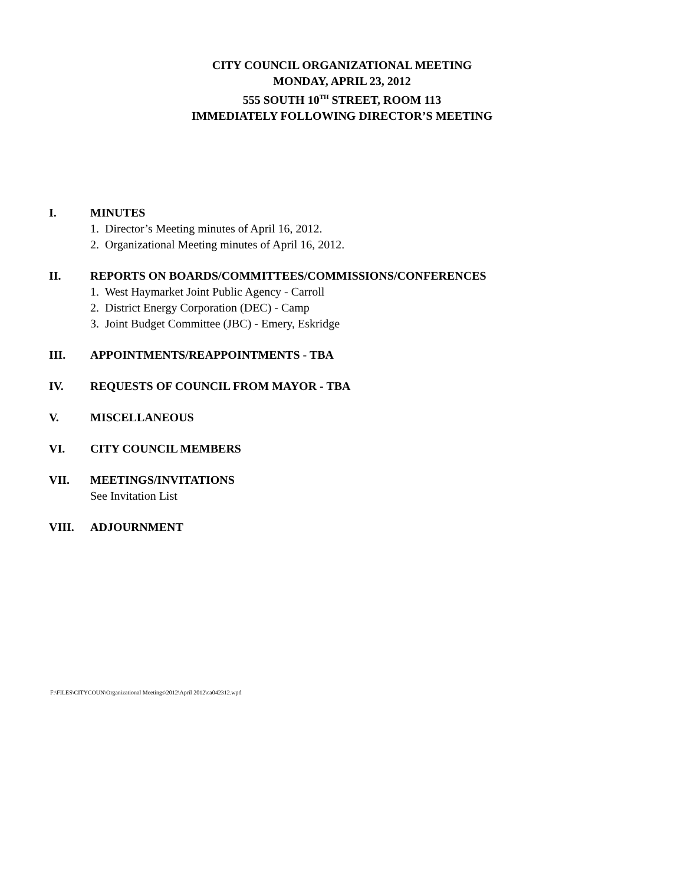CITY COUNCIL ORGANIZATIONAL MEETING
MONDAY, APRIL 23, 2012
555 SOUTH 10<sup>TH</sup> STREET, ROOM 113
IMMEDIATELY FOLLOWING DIRECTOR’S MEETING
I. MINUTES
1. Director’s Meeting minutes of April 16, 2012.
2. Organizational Meeting minutes of April 16, 2012.
II. REPORTS ON BOARDS/COMMITTEES/COMMISSIONS/CONFERENCES
1. West Haymarket Joint Public Agency - Carroll
2. District Energy Corporation (DEC) - Camp
3. Joint Budget Committee (JBC) - Emery, Eskridge
III. APPOINTMENTS/REAPPOINTMENTS - TBA
IV. REQUESTS OF COUNCIL FROM MAYOR - TBA
V. MISCELLANEOUS
VI. CITY COUNCIL MEMBERS
VII. MEETINGS/INVITATIONS
See Invitation List
VIII. ADJOURNMENT
F:\FILES\CITYCOUN\Organizational Meetings\2012\April 2012\ca042312.wpd